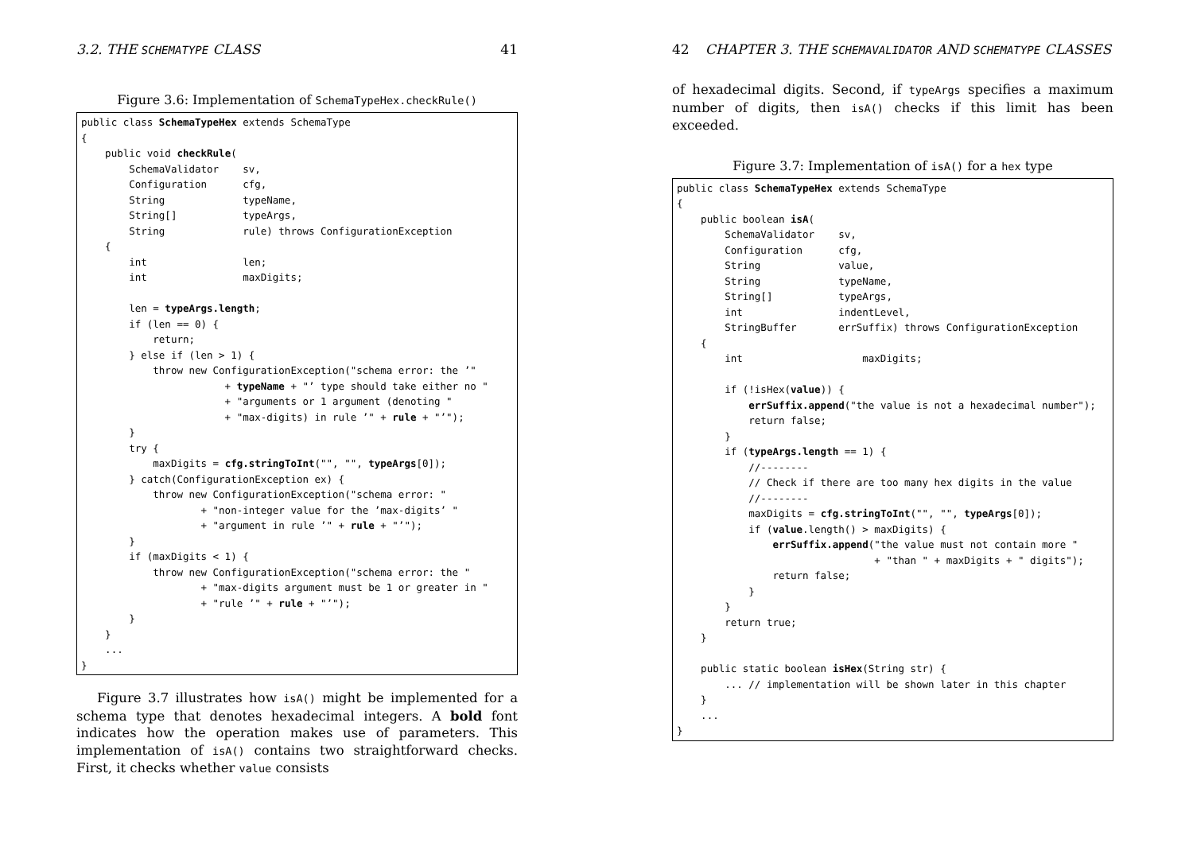3.2. THE SCHEMATYPE CLASS 41
Figure 3.6: Implementation of SchemaTypeHex.checkRule()
public class SchemaTypeHex extends SchemaType
{
    public void checkRule(
        SchemaValidator    sv,
        Configuration      cfg,
        String             typeName,
        String[]           typeArgs,
        String             rule) throws ConfigurationException
    {
        int                len;
        int                maxDigits;

        len = typeArgs.length;
        if (len == 0) {
            return;
        } else if (len > 1) {
            throw new ConfigurationException("schema error: the ’"
                        + typeName + "’ type should take either no "
                        + "arguments or 1 argument (denoting "
                        + "max-digits) in rule ’" + rule + "’");
        }
        try {
            maxDigits = cfg.stringToInt("", "", typeArgs[0]);
        } catch(ConfigurationException ex) {
            throw new ConfigurationException("schema error: "
                    + "non-integer value for the ’max-digits’ "
                    + "argument in rule ’" + rule + "’");
        }
        if (maxDigits < 1) {
            throw new ConfigurationException("schema error: the "
                    + "max-digits argument must be 1 or greater in "
                    + "rule ’" + rule + "’");
        }
    }
    ...
}
Figure 3.7 illustrates how isA() might be implemented for a schema type that denotes hexadecimal integers. A bold font indicates how the operation makes use of parameters. This implementation of isA() contains two straightforward checks. First, it checks whether value consists
42 CHAPTER 3. THE SCHEMAVALIDATOR AND SCHEMATYPE CLASSES
of hexadecimal digits. Second, if typeArgs specifies a maximum number of digits, then isA() checks if this limit has been exceeded.
Figure 3.7: Implementation of isA() for a hex type
public class SchemaTypeHex extends SchemaType
{
    public boolean isA(
        SchemaValidator    sv,
        Configuration      cfg,
        String             value,
        String             typeName,
        String[]           typeArgs,
        int                indentLevel,
        StringBuffer       errSuffix) throws ConfigurationException
    {
        int                    maxDigits;

        if (!isHex(value)) {
            errSuffix.append("the value is not a hexadecimal number");
            return false;
        }
        if (typeArgs.length == 1) {
            //--------
            // Check if there are too many hex digits in the value
            //--------
            maxDigits = cfg.stringToInt("", "", typeArgs[0]);
            if (value.length() > maxDigits) {
                errSuffix.append("the value must not contain more "
                                 + "than " + maxDigits + " digits");
                return false;
            }
        }
        return true;
    }

    public static boolean isHex(String str) {
        ... // implementation will be shown later in this chapter
    }
    ...
}